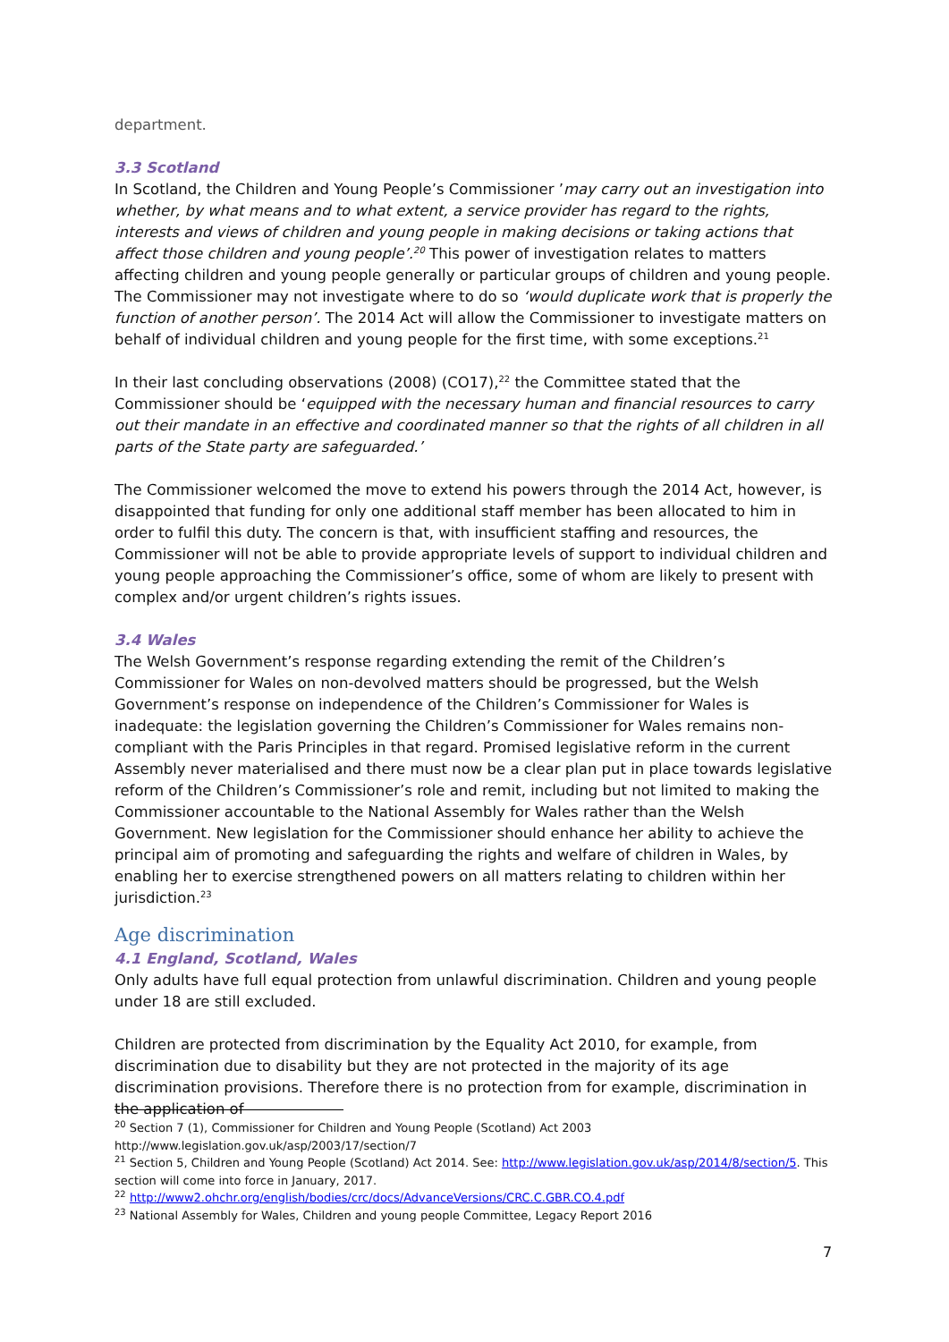department.
3.3 Scotland
In Scotland, the Children and Young People’s Commissioner ’may carry out an investigation into whether, by what means and to what extent, a service provider has regard to the rights, interests and views of children and young people in making decisions or taking actions that affect those children and young people’.<sup>20</sup> This power of investigation relates to matters affecting children and young people generally or particular groups of children and young people. The Commissioner may not investigate where to do so ‘would duplicate work that is properly the function of another person’. The 2014 Act will allow the Commissioner to investigate matters on behalf of individual children and young people for the first time, with some exceptions.<sup>21</sup>
In their last concluding observations (2008) (CO17),<sup>22</sup> the Committee stated that the Commissioner should be ‘equipped with the necessary human and financial resources to carry out their mandate in an effective and coordinated manner so that the rights of all children in all parts of the State party are safeguarded.’
The Commissioner welcomed the move to extend his powers through the 2014 Act, however, is disappointed that funding for only one additional staff member has been allocated to him in order to fulfil this duty. The concern is that, with insufficient staffing and resources, the Commissioner will not be able to provide appropriate levels of support to individual children and young people approaching the Commissioner’s office, some of whom are likely to present with complex and/or urgent children’s rights issues.
3.4 Wales
The Welsh Government’s response regarding extending the remit of the Children’s Commissioner for Wales on non-devolved matters should be progressed, but the Welsh Government’s response on independence of the Children’s Commissioner for Wales is inadequate: the legislation governing the Children’s Commissioner for Wales remains non-compliant with the Paris Principles in that regard. Promised legislative reform in the current Assembly never materialised and there must now be a clear plan put in place towards legislative reform of the Children’s Commissioner’s role and remit, including but not limited to making the Commissioner accountable to the National Assembly for Wales rather than the Welsh Government. New legislation for the Commissioner should enhance her ability to achieve the principal aim of promoting and safeguarding the rights and welfare of children in Wales, by enabling her to exercise strengthened powers on all matters relating to children within her jurisdiction.<sup>23</sup>
Age discrimination
4.1 England, Scotland, Wales
Only adults have full equal protection from unlawful discrimination. Children and young people under 18 are still excluded.
Children are protected from discrimination by the Equality Act 2010, for example, from discrimination due to disability but they are not protected in the majority of its age discrimination provisions. Therefore there is no protection from for example, discrimination in the application of
<sup>20</sup> Section 7 (1), Commissioner for Children and Young People (Scotland) Act 2003 http://www.legislation.gov.uk/asp/2003/17/section/7
<sup>21</sup> Section 5, Children and Young People (Scotland) Act 2014. See: http://www.legislation.gov.uk/asp/2014/8/section/5. This section will come into force in January, 2017.
<sup>22</sup> http://www2.ohchr.org/english/bodies/crc/docs/AdvanceVersions/CRC.C.GBR.CO.4.pdf
<sup>23</sup> National Assembly for Wales, Children and young people Committee, Legacy Report 2016
7